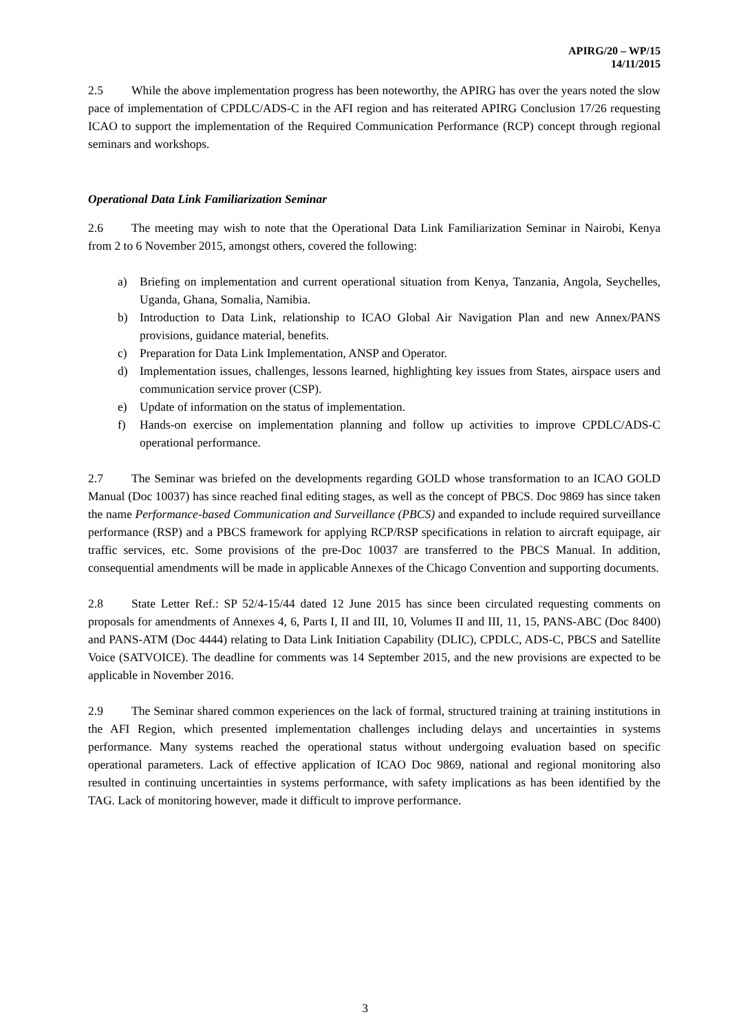APIRG/20 – WP/15
14/11/2015
2.5 While the above implementation progress has been noteworthy, the APIRG has over the years noted the slow pace of implementation of CPDLC/ADS-C in the AFI region and has reiterated APIRG Conclusion 17/26 requesting ICAO to support the implementation of the Required Communication Performance (RCP) concept through regional seminars and workshops.
Operational Data Link Familiarization Seminar
2.6 The meeting may wish to note that the Operational Data Link Familiarization Seminar in Nairobi, Kenya from 2 to 6 November 2015, amongst others, covered the following:
a) Briefing on implementation and current operational situation from Kenya, Tanzania, Angola, Seychelles, Uganda, Ghana, Somalia, Namibia.
b) Introduction to Data Link, relationship to ICAO Global Air Navigation Plan and new Annex/PANS provisions, guidance material, benefits.
c) Preparation for Data Link Implementation, ANSP and Operator.
d) Implementation issues, challenges, lessons learned, highlighting key issues from States, airspace users and communication service prover (CSP).
e) Update of information on the status of implementation.
f) Hands-on exercise on implementation planning and follow up activities to improve CPDLC/ADS-C operational performance.
2.7 The Seminar was briefed on the developments regarding GOLD whose transformation to an ICAO GOLD Manual (Doc 10037) has since reached final editing stages, as well as the concept of PBCS. Doc 9869 has since taken the name Performance-based Communication and Surveillance (PBCS) and expanded to include required surveillance performance (RSP) and a PBCS framework for applying RCP/RSP specifications in relation to aircraft equipage, air traffic services, etc. Some provisions of the pre-Doc 10037 are transferred to the PBCS Manual. In addition, consequential amendments will be made in applicable Annexes of the Chicago Convention and supporting documents.
2.8 State Letter Ref.: SP 52/4-15/44 dated 12 June 2015 has since been circulated requesting comments on proposals for amendments of Annexes 4, 6, Parts I, II and III, 10, Volumes II and III, 11, 15, PANS-ABC (Doc 8400) and PANS-ATM (Doc 4444) relating to Data Link Initiation Capability (DLIC), CPDLC, ADS-C, PBCS and Satellite Voice (SATVOICE). The deadline for comments was 14 September 2015, and the new provisions are expected to be applicable in November 2016.
2.9 The Seminar shared common experiences on the lack of formal, structured training at training institutions in the AFI Region, which presented implementation challenges including delays and uncertainties in systems performance. Many systems reached the operational status without undergoing evaluation based on specific operational parameters. Lack of effective application of ICAO Doc 9869, national and regional monitoring also resulted in continuing uncertainties in systems performance, with safety implications as has been identified by the TAG. Lack of monitoring however, made it difficult to improve performance.
3